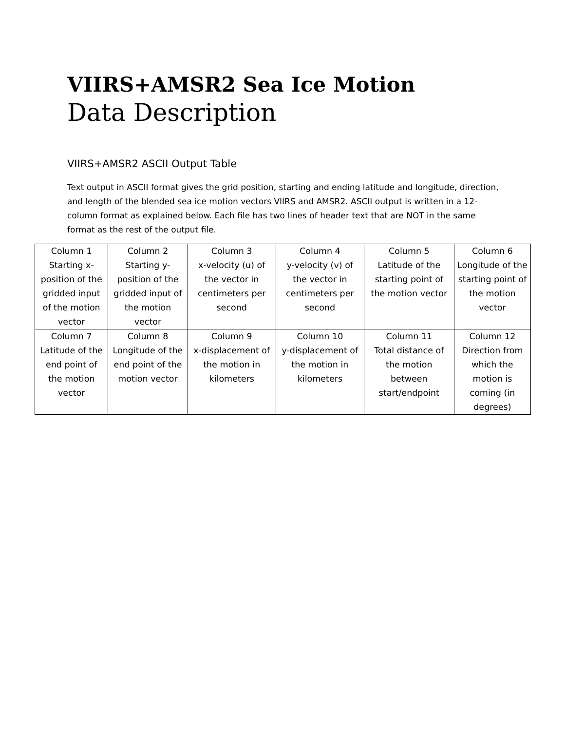VIIRS+AMSR2 Sea Ice Motion
Data Description
VIIRS+AMSR2 ASCII Output Table
Text output in ASCII format gives the grid position, starting and ending latitude and longitude, direction, and length of the blended sea ice motion vectors VIIRS and AMSR2. ASCII output is written in a 12-column format as explained below. Each file has two lines of header text that are NOT in the same format as the rest of the output file.
| Column 1 | Column 2 | Column 3 | Column 4 | Column 5 | Column 6 |
| --- | --- | --- | --- | --- | --- |
| Starting x-position of the gridded input of the motion vector | Starting y-position of the gridded input of the motion vector | x-velocity (u) of the vector in centimeters per second | y-velocity (v) of the vector in centimeters per second | Latitude of the starting point of the motion vector | Longitude of the starting point of the motion vector |
| Column 7 | Column 8 | Column 9 | Column 10 | Column 11 | Column 12 |
| Latitude of the end point of the motion vector | Longitude of the end point of the motion vector | x-displacement of the motion in kilometers | y-displacement of the motion in kilometers | Total distance of the motion between start/endpoint | Direction from which the motion is coming (in degrees) |